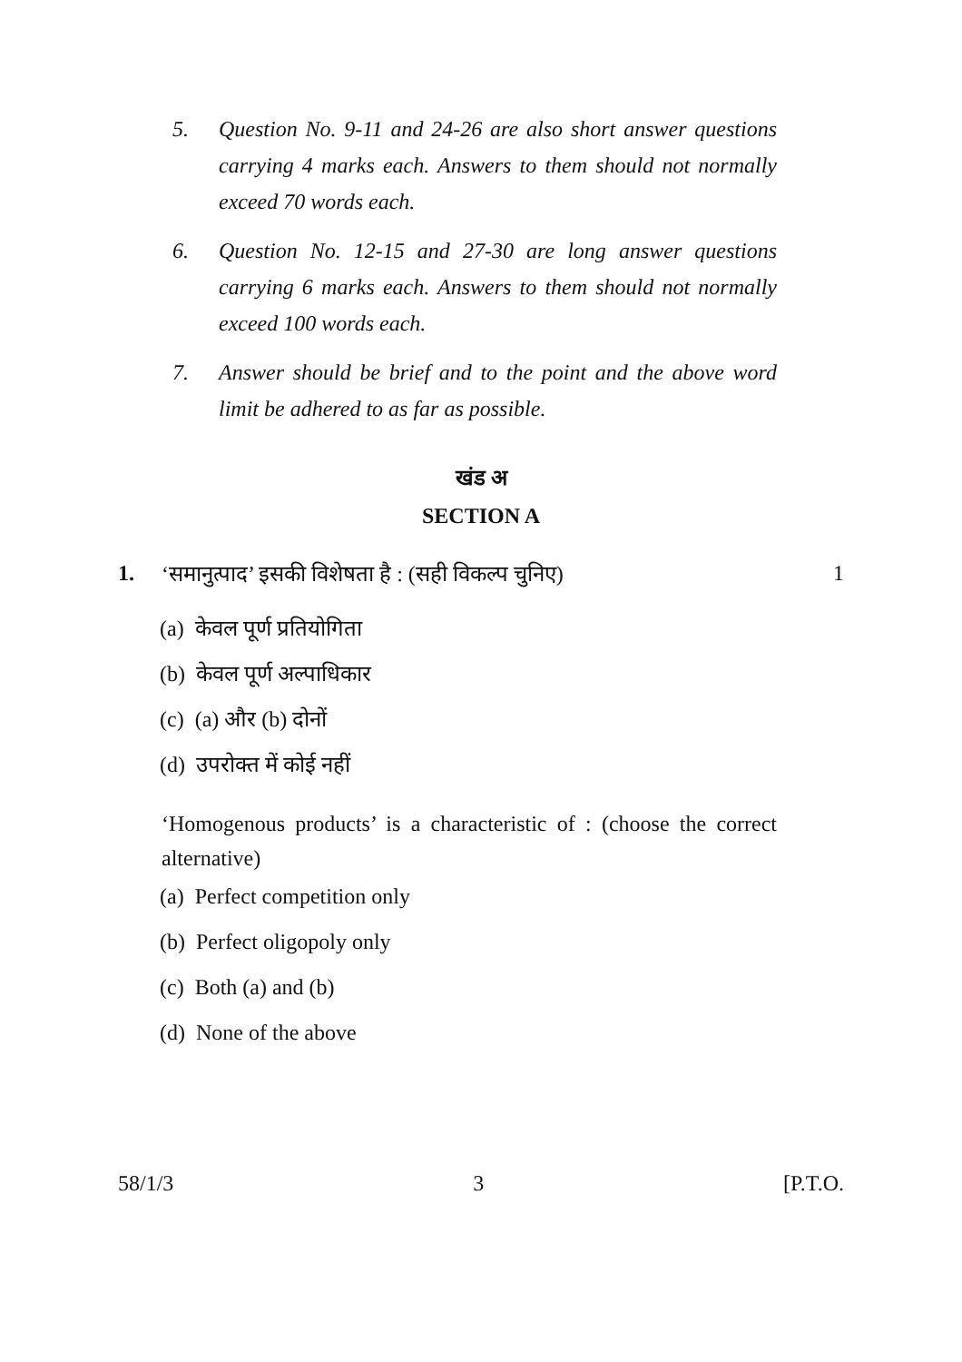5. Question No. 9-11 and 24-26 are also short answer questions carrying 4 marks each. Answers to them should not normally exceed 70 words each.
6. Question No. 12-15 and 27-30 are long answer questions carrying 6 marks each. Answers to them should not normally exceed 100 words each.
7. Answer should be brief and to the point and the above word limit be adhered to as far as possible.
खंड अ
SECTION A
1. ‘समानुत्पाद’ इसकी विशेषता है : (सही विकल्प चुनिए) 1
(a) केवल पूर्ण प्रतियोगिता
(b) केवल पूर्ण अल्पाधिकार
(c) (a) और (b) दोनों
(d) उपरोक्त में कोई नहीं
‘Homogenous products’ is a characteristic of : (choose the correct alternative)
(a) Perfect competition only
(b) Perfect oligopoly only
(c) Both (a) and (b)
(d) None of the above
58/1/3 3 [P.T.O.